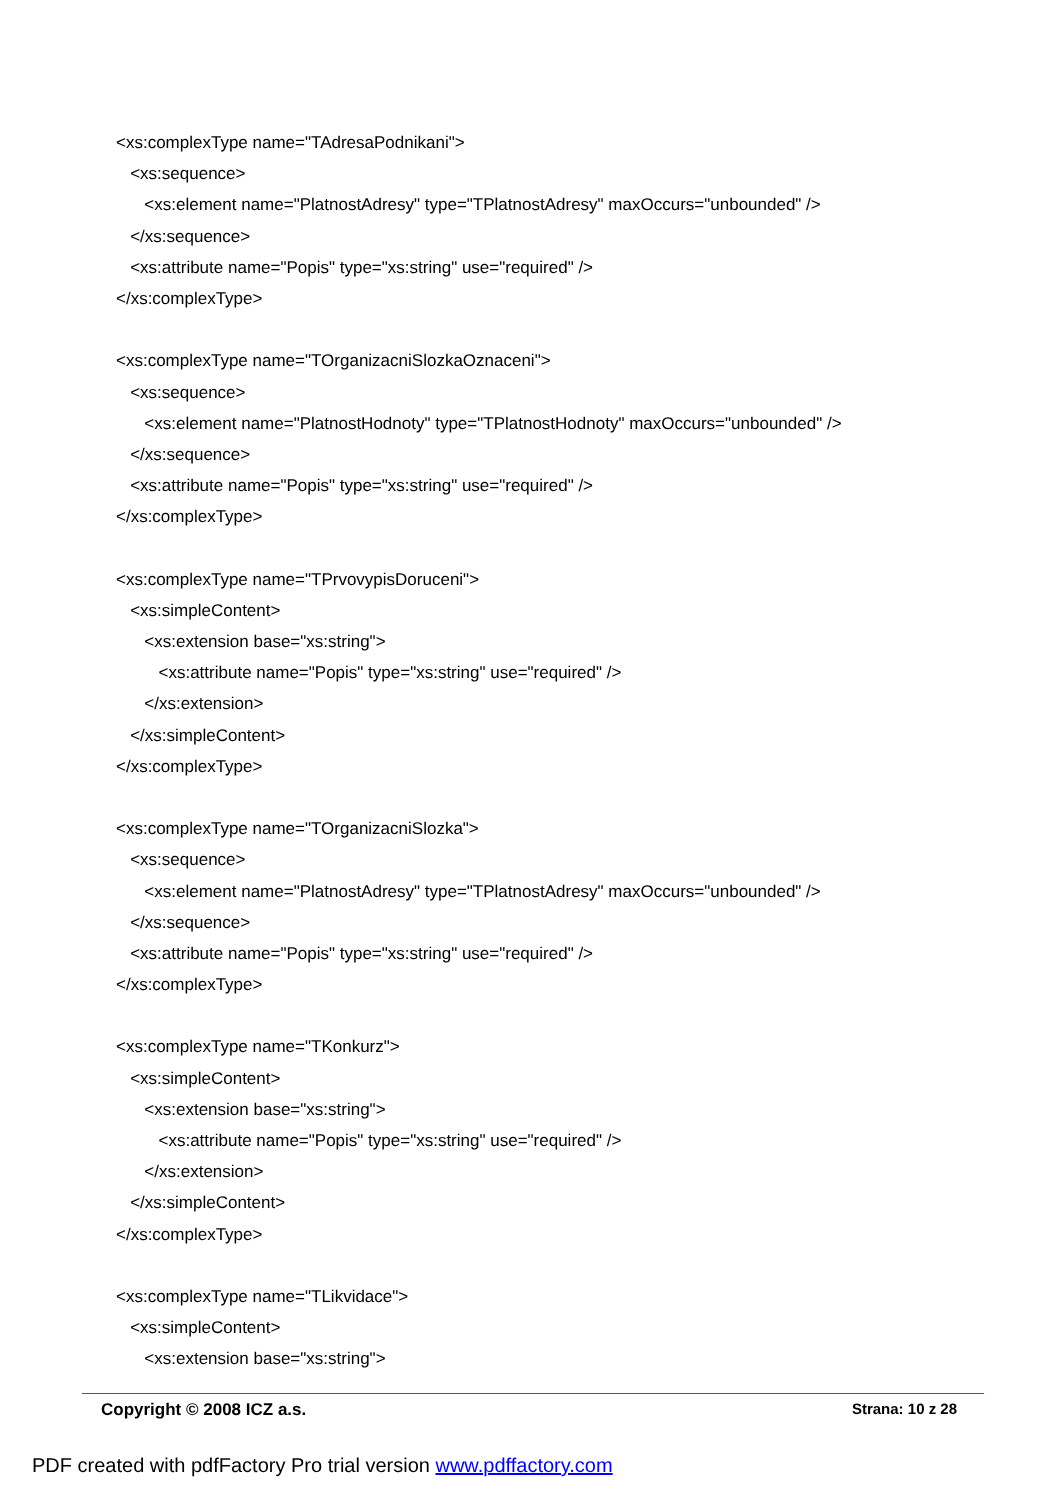<xs:complexType name="TAdresaPodnikani">
<xs:sequence>
<xs:element name="PlatnostAdresy" type="TPlatnostAdresy" maxOccurs="unbounded" />
</xs:sequence>
<xs:attribute name="Popis" type="xs:string" use="required" />
</xs:complexType>
<xs:complexType name="TOrganizacniSlozkaOznaceni">
<xs:sequence>
<xs:element name="PlatnostHodnoty" type="TPlatnostHodnoty" maxOccurs="unbounded" />
</xs:sequence>
<xs:attribute name="Popis" type="xs:string" use="required" />
</xs:complexType>
<xs:complexType name="TPrvovypisDoruceni">
<xs:simpleContent>
<xs:extension base="xs:string">
<xs:attribute name="Popis" type="xs:string" use="required" />
</xs:extension>
</xs:simpleContent>
</xs:complexType>
<xs:complexType name="TOrganizacniSlozka">
<xs:sequence>
<xs:element name="PlatnostAdresy" type="TPlatnostAdresy" maxOccurs="unbounded" />
</xs:sequence>
<xs:attribute name="Popis" type="xs:string" use="required" />
</xs:complexType>
<xs:complexType name="TKonkurz">
<xs:simpleContent>
<xs:extension base="xs:string">
<xs:attribute name="Popis" type="xs:string" use="required" />
</xs:extension>
</xs:simpleContent>
</xs:complexType>
<xs:complexType name="TLikvidace">
<xs:simpleContent>
<xs:extension base="xs:string">
Copyright © 2008 ICZ a.s. Strana: 10 z 28
PDF created with pdfFactory Pro trial version www.pdffactory.com